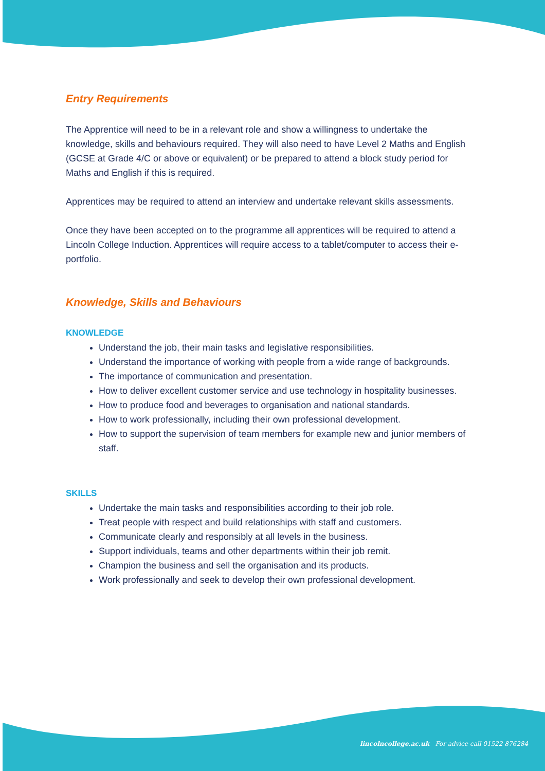Entry Requirements
The Apprentice will need to be in a relevant role and show a willingness to undertake the knowledge, skills and behaviours required. They will also need to have Level 2 Maths and English (GCSE at Grade 4/C or above or equivalent) or be prepared to attend a block study period for Maths and English if this is required.
Apprentices may be required to attend an interview and undertake relevant skills assessments.
Once they have been accepted on to the programme all apprentices will be required to attend a Lincoln College Induction. Apprentices will require access to a tablet/computer to access their e-portfolio.
Knowledge, Skills and Behaviours
KNOWLEDGE
Understand the job, their main tasks and legislative responsibilities.
Understand the importance of working with people from a wide range of backgrounds.
The importance of communication and presentation.
How to deliver excellent customer service and use technology in hospitality businesses.
How to produce food and beverages to organisation and national standards.
How to work professionally, including their own professional development.
How to support the supervision of team members for example new and junior members of staff.
SKILLS
Undertake the main tasks and responsibilities according to their job role.
Treat people with respect and build relationships with staff and customers.
Communicate clearly and responsibly at all levels in the business.
Support individuals, teams and other departments within their job remit.
Champion the business and sell the organisation and its products.
Work professionally and seek to develop their own professional development.
lincolncollege.ac.uk For advice call 01522 876284